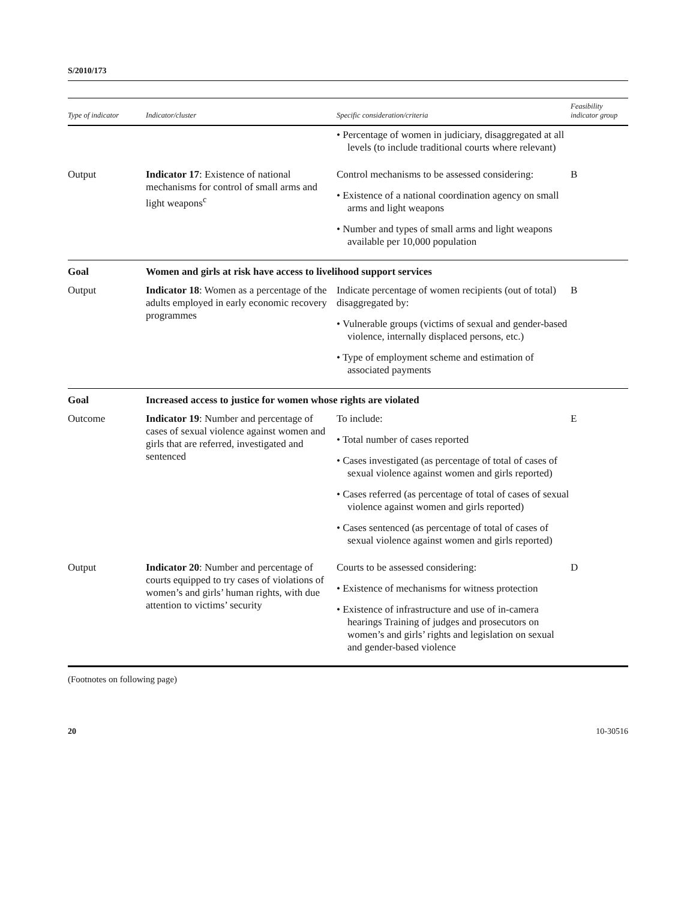S/2010/173
| Type of indicator | Indicator/cluster | Specific consideration/criteria | Feasibility indicator group |
| --- | --- | --- | --- |
| | | • Percentage of women in judiciary, disaggregated at all levels (to include traditional courts where relevant) | |
| Output | Indicator 17 : Existence of national mechanisms for control of small arms and light weapons<sup>c</sup> | Control mechanisms to be assessed considering: • Existence of a national coordination agency on small arms and light weapons • Number and types of small arms and light weapons available per 10,000 population | B |
| Goal | Women and girls at risk have access to livelihood support services | | |
| Output | Indicator 18 : Women as a percentage of the adults employed in early economic recovery programmes | Indicate percentage of women recipients (out of total) disaggregated by: • Vulnerable groups (victims of sexual and gender-based violence, internally displaced persons, etc.) • Type of employment scheme and estimation of associated payments | B |
| Goal | Increased access to justice for women whose rights are violated | | |
| Outcome | Indicator 19 : Number and percentage of cases of sexual violence against women and girls that are referred, investigated and sentenced | To include: • Total number of cases reported • Cases investigated (as percentage of total of cases of sexual violence against women and girls reported) • Cases referred (as percentage of total of cases of sexual violence against women and girls reported) • Cases sentenced (as percentage of total of cases of sexual violence against women and girls reported) | E |
| Output | Indicator 20 : Number and percentage of courts equipped to try cases of violations of women’s and girls’ human rights, with due attention to victims’ security | Courts to be assessed considering: • Existence of mechanisms for witness protection • Existence of infrastructure and use of in-camera hearings Training of judges and prosecutors on women’s and girls’ rights and legislation on sexual and gender-based violence | D |
(Footnotes on following page)
20 10-30516